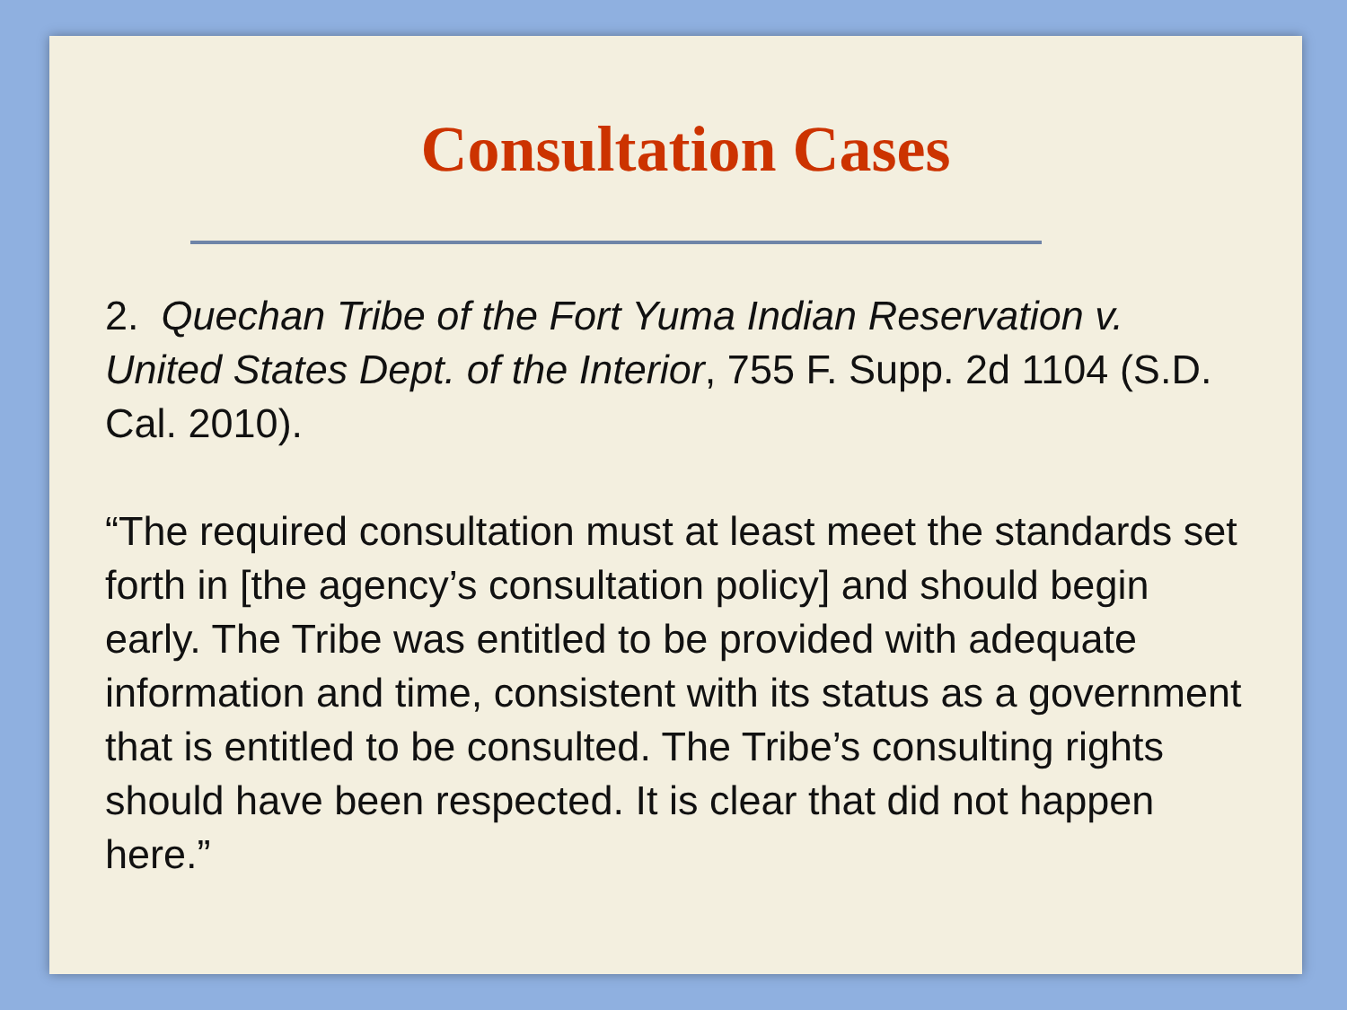Consultation Cases
2. Quechan Tribe of the Fort Yuma Indian Reservation v. United States Dept. of the Interior, 755 F. Supp. 2d 1104 (S.D. Cal. 2010).
“The required consultation must at least meet the standards set forth in [the agency’s consultation policy] and should begin early. The Tribe was entitled to be provided with adequate information and time, consistent with its status as a government that is entitled to be consulted. The Tribe’s consulting rights should have been respected. It is clear that did not happen here.”